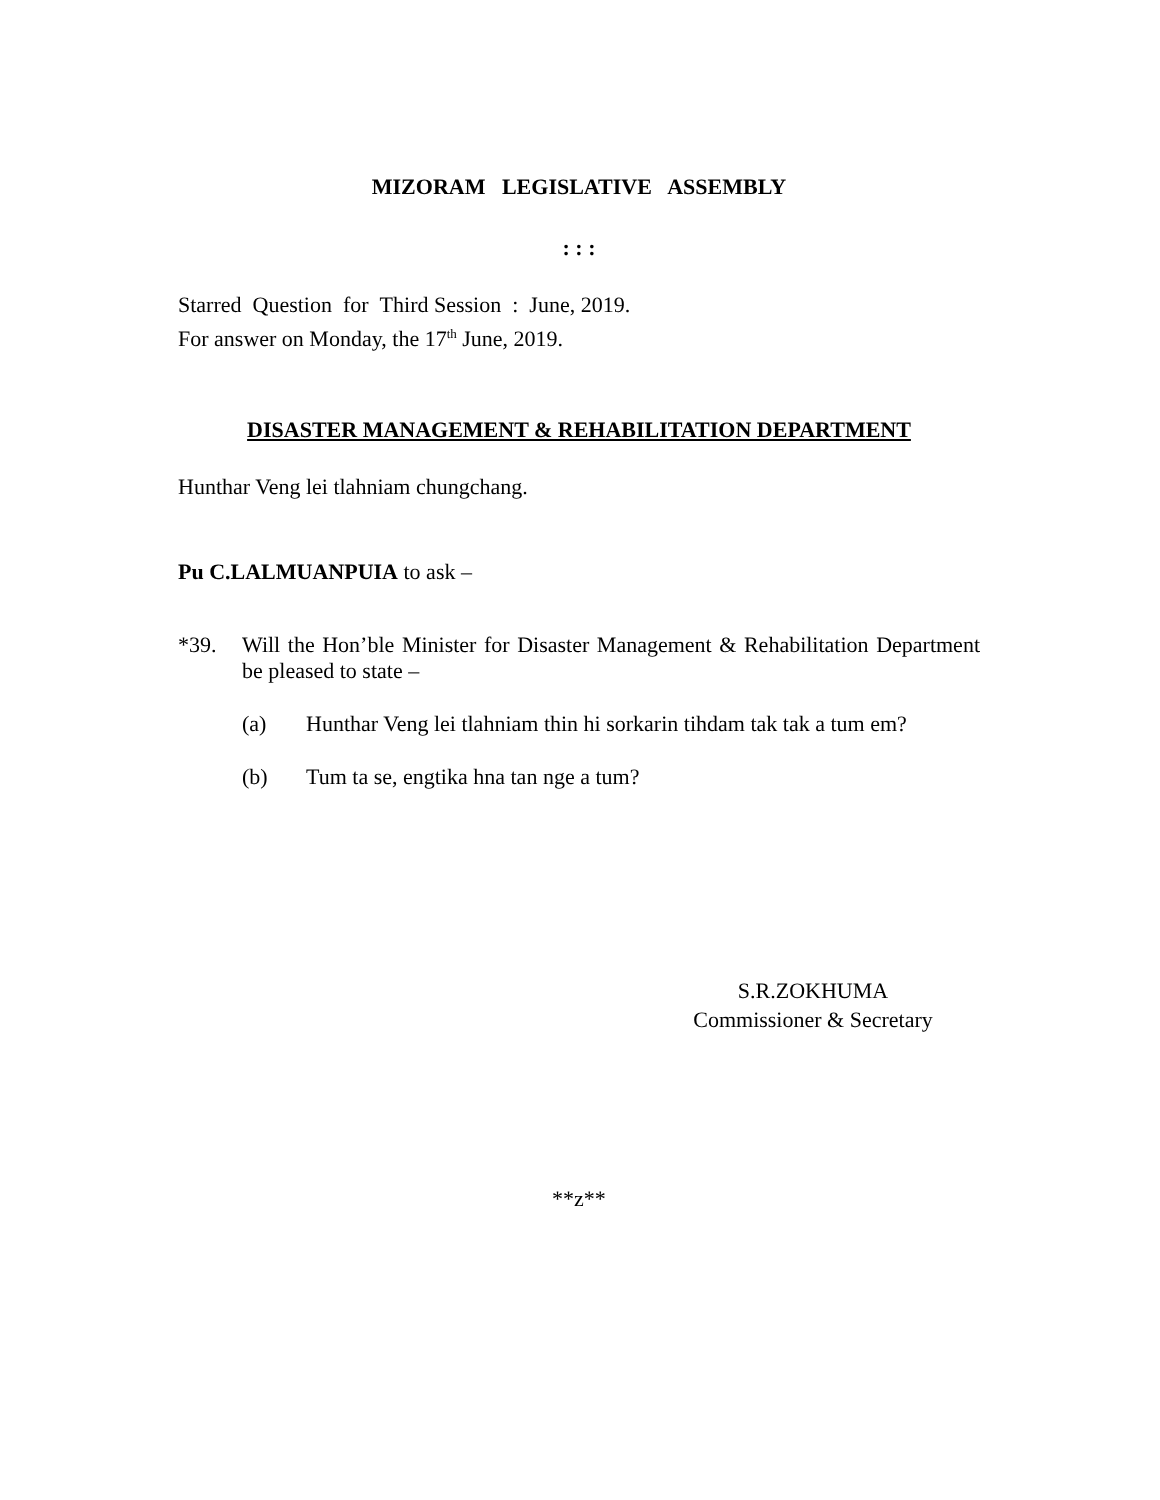MIZORAM LEGISLATIVE ASSEMBLY
: : :
Starred Question for Third Session : June, 2019.
For answer on Monday, the 17<sup>th</sup> June, 2019.
DISASTER MANAGEMENT & REHABILITATION DEPARTMENT
Hunthar Veng lei tlahniam chungchang.
Pu C.LALMUANPUIA to ask –
*39. Will the Hon’ble Minister for Disaster Management & Rehabilitation Department be pleased to state –
(a) Hunthar Veng lei tlahniam thin hi sorkarin tihdam tak tak a tum em?
(b) Tum ta se, engtika hna tan nge a tum?
S.R.ZOKHUMA
Commissioner & Secretary
**z**